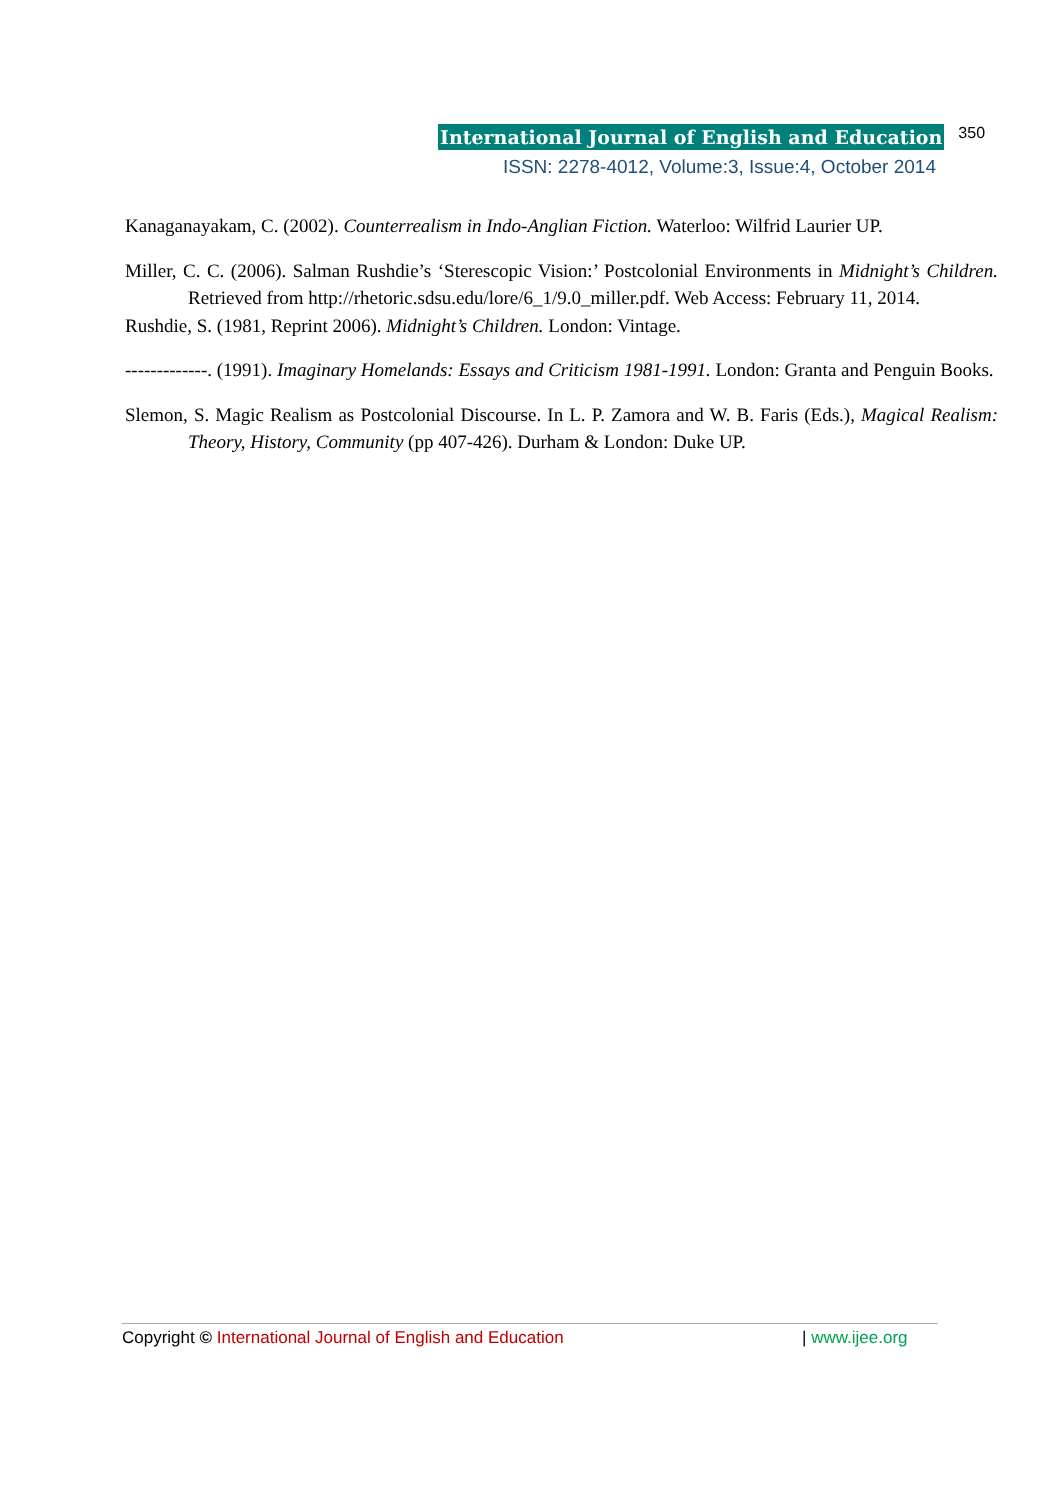International Journal of English and Education 350
ISSN: 2278-4012, Volume:3, Issue:4, October 2014
Kanaganayakam, C. (2002). Counterrealism in Indo-Anglian Fiction. Waterloo: Wilfrid Laurier UP.
Miller, C. C. (2006). Salman Rushdie’s ‘Sterescopic Vision:’ Postcolonial Environments in Midnight’s Children. Retrieved from http://rhetoric.sdsu.edu/lore/6_1/9.0_miller.pdf. Web Access: February 11, 2014.
Rushdie, S. (1981, Reprint 2006). Midnight’s Children. London: Vintage.
-------------. (1991). Imaginary Homelands: Essays and Criticism 1981-1991. London: Granta and Penguin Books.
Slemon, S. Magic Realism as Postcolonial Discourse. In L. P. Zamora and W. B. Faris (Eds.), Magical Realism: Theory, History, Community (pp 407-426). Durham & London: Duke UP.
Copyright © International Journal of English and Education | www.ijee.org